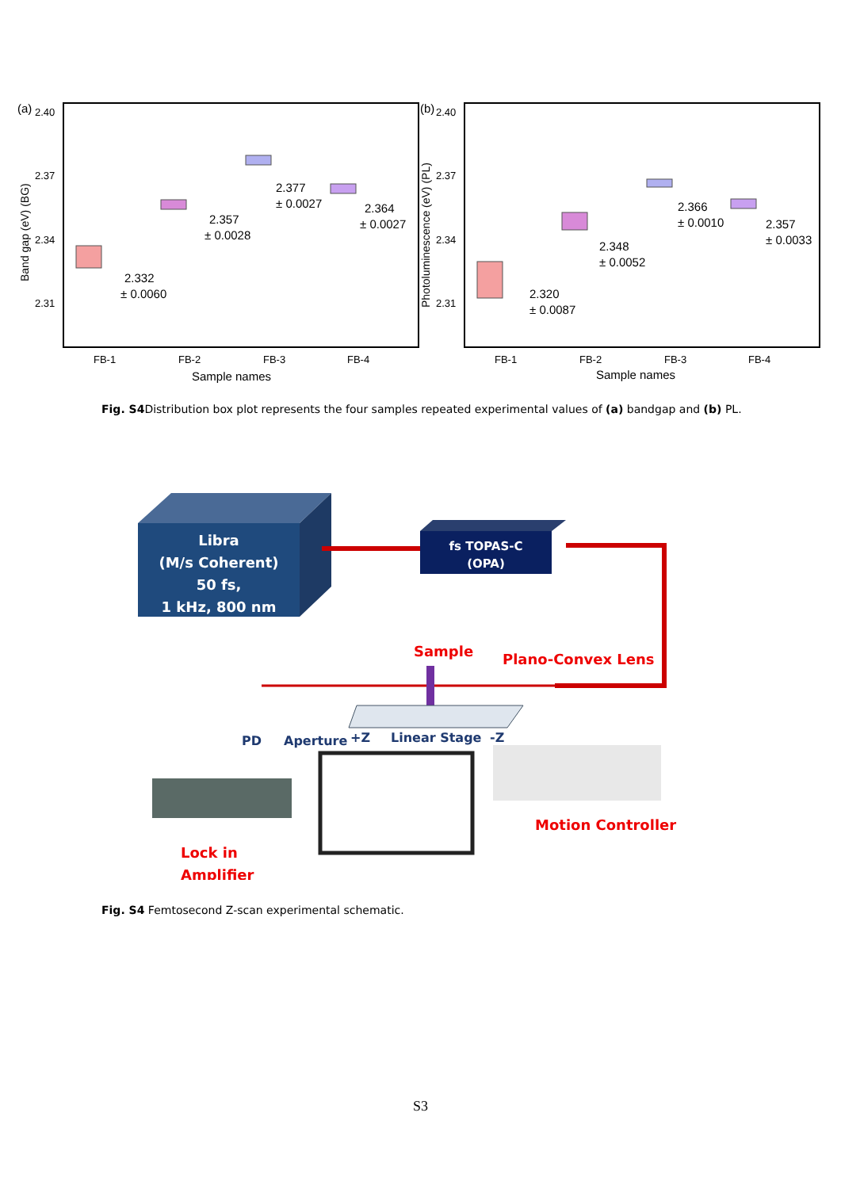(a)
2.40
2.37
2.34
2.31
Band gap (eV) (BG)
2.332
± 0.0060
2.357
± 0.0028
2.377
± 0.0027
2.364
± 0.0027
FB-1
FB-2
FB-3
FB-4
Sample names
(b)
2.40
2.37
2.34
2.31
Photoluminescence (eV) (PL)
2.320
± 0.0087
2.348
± 0.0052
2.366
± 0.0010
2.357
± 0.0033
FB-1
FB-2
FB-3
FB-4
Sample names
Fig. S4 Distribution box plot represents the four samples repeated experimental values of (a) bandgap and (b) PL.
Libra
(M/s Coherent)
50 fs,
1 kHz, 800 nm
fs TOPAS-C
(OPA)
Sample
Plano-Convex Lens
PD
Aperture
+Z
Linear Stage
-Z
Motion Controller
Lock in
Amplifier
Fig. S4 Femtosecond Z-scan experimental schematic.
S3